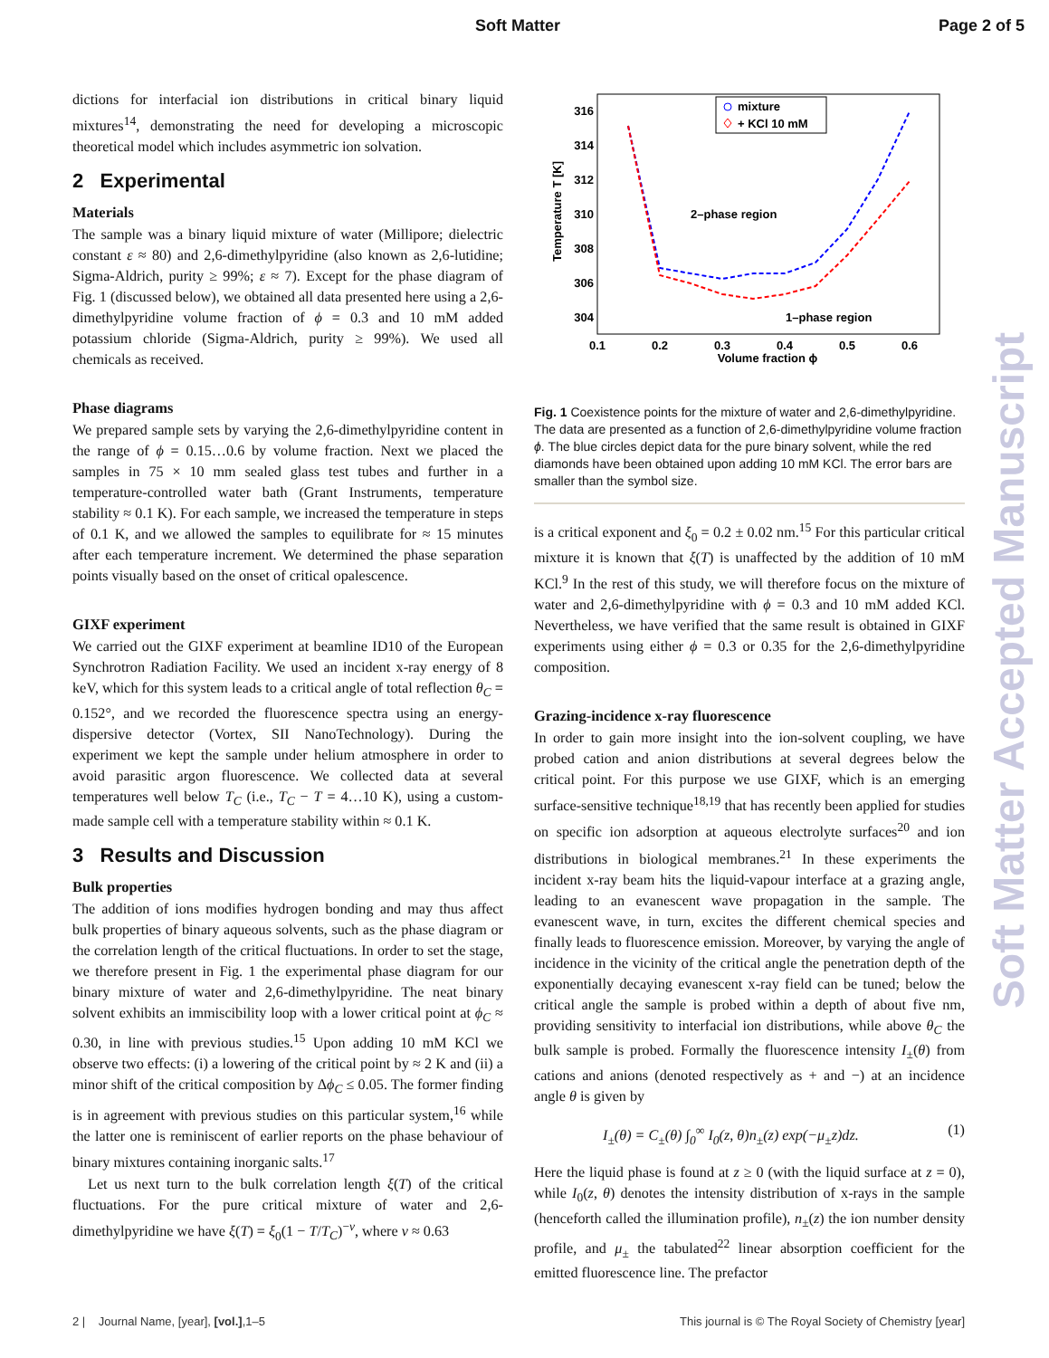Soft Matter Page 2 of 5
dictions for interfacial ion distributions in critical binary liquid mixtures<sup>14</sup>, demonstrating the need for developing a microscopic theoretical model which includes asymmetric ion solvation.
2 Experimental
Materials
The sample was a binary liquid mixture of water (Millipore; dielectric constant ε ≈ 80) and 2,6-dimethylpyridine (also known as 2,6-lutidine; Sigma-Aldrich, purity ≥ 99%; ε ≈ 7). Except for the phase diagram of Fig. 1 (discussed below), we obtained all data presented here using a 2,6-dimethylpyridine volume fraction of ϕ = 0.3 and 10 mM added potassium chloride (Sigma-Aldrich, purity ≥ 99%). We used all chemicals as received.
Phase diagrams
We prepared sample sets by varying the 2,6-dimethylpyridine content in the range of ϕ = 0.15…0.6 by volume fraction. Next we placed the samples in 75 × 10 mm sealed glass test tubes and further in a temperature-controlled water bath (Grant Instruments, temperature stability ≈ 0.1 K). For each sample, we increased the temperature in steps of 0.1 K, and we allowed the samples to equilibrate for ≈ 15 minutes after each temperature increment. We determined the phase separation points visually based on the onset of critical opalescence.
GIXF experiment
We carried out the GIXF experiment at beamline ID10 of the European Synchrotron Radiation Facility. We used an incident x-ray energy of 8 keV, which for this system leads to a critical angle of total reflection θ<sub>C</sub> = 0.152°, and we recorded the fluorescence spectra using an energy-dispersive detector (Vortex, SII NanoTechnology). During the experiment we kept the sample under helium atmosphere in order to avoid parasitic argon fluorescence. We collected data at several temperatures well below T<sub>C</sub> (i.e., T<sub>C</sub> − T = 4…10 K), using a custom-made sample cell with a temperature stability within ≈ 0.1 K.
3 Results and Discussion
Bulk properties
The addition of ions modifies hydrogen bonding and may thus affect bulk properties of binary aqueous solvents, such as the phase diagram or the correlation length of the critical fluctuations. In order to set the stage, we therefore present in Fig. 1 the experimental phase diagram for our binary mixture of water and 2,6-dimethylpyridine. The neat binary solvent exhibits an immiscibility loop with a lower critical point at ϕ<sub>C</sub> ≈ 0.30, in line with previous studies.<sup>15</sup> Upon adding 10 mM KCl we observe two effects: (i) a lowering of the critical point by ≈ 2 K and (ii) a minor shift of the critical composition by Δϕ<sub>C</sub> ≤ 0.05. The former finding is in agreement with previous studies on this particular system,<sup>16</sup> while the latter one is reminiscent of earlier reports on the phase behaviour of binary mixtures containing inorganic salts.<sup>17</sup>
Let us next turn to the bulk correlation length ξ(T) of the critical fluctuations. For the pure critical mixture of water and 2,6-dimethylpyridine we have ξ(T) = ξ<sub>0</sub>(1 − T/T<sub>C</sub>)<sup>−ν</sup>, where ν ≈ 0.63
316
314
312
310
308
306
304
0.1
0.2
0.3
0.4
0.5
0.6
Volume fraction ϕ
Temperature T [K]
2–phase region
1–phase region
mixture
+ KCl 10 mM
Fig. 1 Coexistence points for the mixture of water and 2,6-dimethylpyridine. The data are presented as a function of 2,6-dimethylpyridine volume fraction ϕ. The blue circles depict data for the pure binary solvent, while the red diamonds have been obtained upon adding 10 mM KCl. The error bars are smaller than the symbol size.
is a critical exponent and ξ<sub>0</sub> = 0.2 ± 0.02 nm.<sup>15</sup> For this particular critical mixture it is known that ξ(T) is unaffected by the addition of 10 mM KCl.<sup>9</sup> In the rest of this study, we will therefore focus on the mixture of water and 2,6-dimethylpyridine with ϕ = 0.3 and 10 mM added KCl. Nevertheless, we have verified that the same result is obtained in GIXF experiments using either ϕ = 0.3 or 0.35 for the 2,6-dimethylpyridine composition.
Grazing-incidence x-ray fluorescence
In order to gain more insight into the ion-solvent coupling, we have probed cation and anion distributions at several degrees below the critical point. For this purpose we use GIXF, which is an emerging surface-sensitive technique<sup>18,19</sup> that has recently been applied for studies on specific ion adsorption at aqueous electrolyte surfaces<sup>20</sup> and ion distributions in biological membranes.<sup>21</sup> In these experiments the incident x-ray beam hits the liquid-vapour interface at a grazing angle, leading to an evanescent wave propagation in the sample. The evanescent wave, in turn, excites the different chemical species and finally leads to fluorescence emission. Moreover, by varying the angle of incidence in the vicinity of the critical angle the penetration depth of the exponentially decaying evanescent x-ray field can be tuned; below the critical angle the sample is probed within a depth of about five nm, providing sensitivity to interfacial ion distributions, while above θ<sub>C</sub> the bulk sample is probed. Formally the fluorescence intensity I<sub>±</sub>(θ) from cations and anions (denoted respectively as + and −) at an incidence angle θ is given by
I<sub>±</sub>(θ) = C<sub>±</sub>(θ) ∫<sub>0</sub><sup>∞</sup> I<sub>0</sub>(z, θ)n<sub>±</sub>(z) exp(−μ<sub>±</sub>z)dz. (1)
Here the liquid phase is found at z ≥ 0 (with the liquid surface at z = 0), while I<sub>0</sub>(z, θ) denotes the intensity distribution of x-rays in the sample (henceforth called the illumination profile), n<sub>±</sub>(z) the ion number density profile, and μ<sub>±</sub> the tabulated<sup>22</sup> linear absorption coefficient for the emitted fluorescence line. The prefactor
2 | Journal Name, [year], [vol.],1–5 This journal is © The Royal Society of Chemistry [year]
Soft Matter Accepted Manuscript